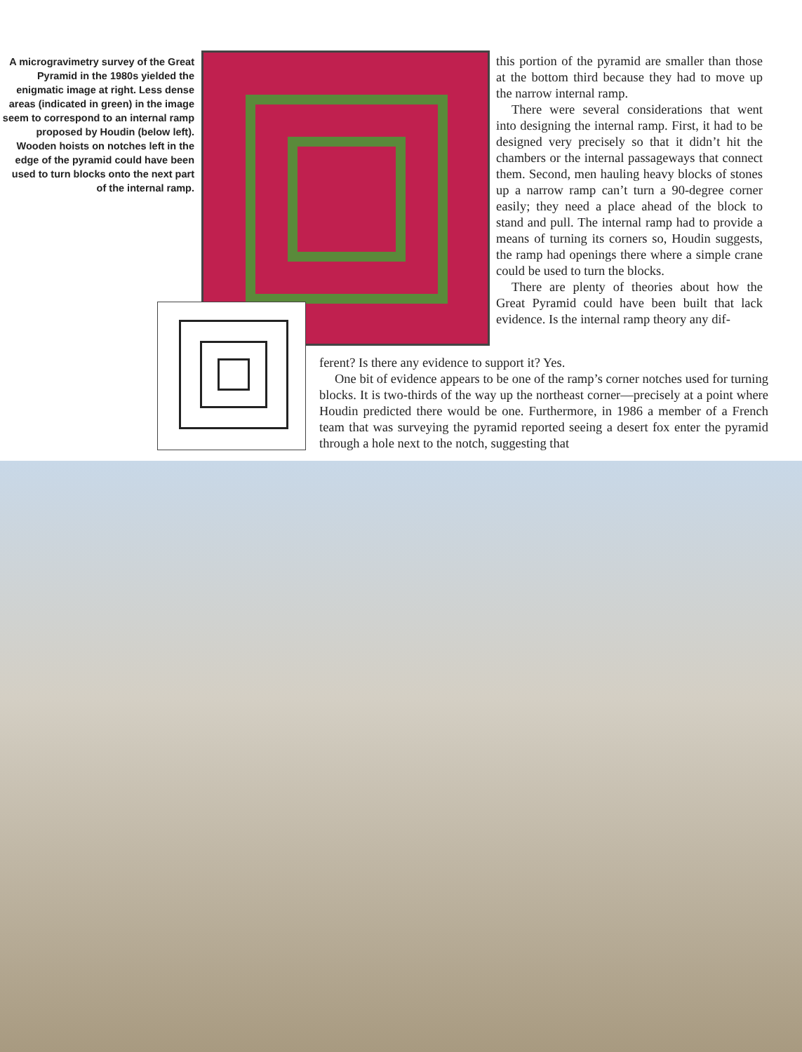A microgravimetry survey of the Great Pyramid in the 1980s yielded the enigmatic image at right. Less dense areas (indicated in green) in the image seem to correspond to an internal ramp proposed by Houdin (below left). Wooden hoists on notches left in the edge of the pyramid could have been used to turn blocks onto the next part of the internal ramp.
this portion of the pyramid are smaller than those at the bottom third because they had to move up the narrow internal ramp.
There were several considerations that went into designing the internal ramp. First, it had to be designed very precisely so that it didn’t hit the chambers or the internal passageways that connect them. Second, men hauling heavy blocks of stones up a narrow ramp can’t turn a 90-degree corner easily; they need a place ahead of the block to stand and pull. The internal ramp had to provide a means of turning its corners so, Houdin suggests, the ramp had openings there where a simple crane could be used to turn the blocks.
There are plenty of theories about how the Great Pyramid could have been built that lack evidence. Is the internal ramp theory any dif-
ferent? Is there any evidence to support it? Yes.
One bit of evidence appears to be one of the ramp’s corner notches used for turning blocks. It is two-thirds of the way up the northeast corner—precisely at a point where Houdin predicted there would be one. Furthermore, in 1986 a member of a French team that was surveying the pyramid reported seeing a desert fox enter the pyramid through a hole next to the notch, suggesting that